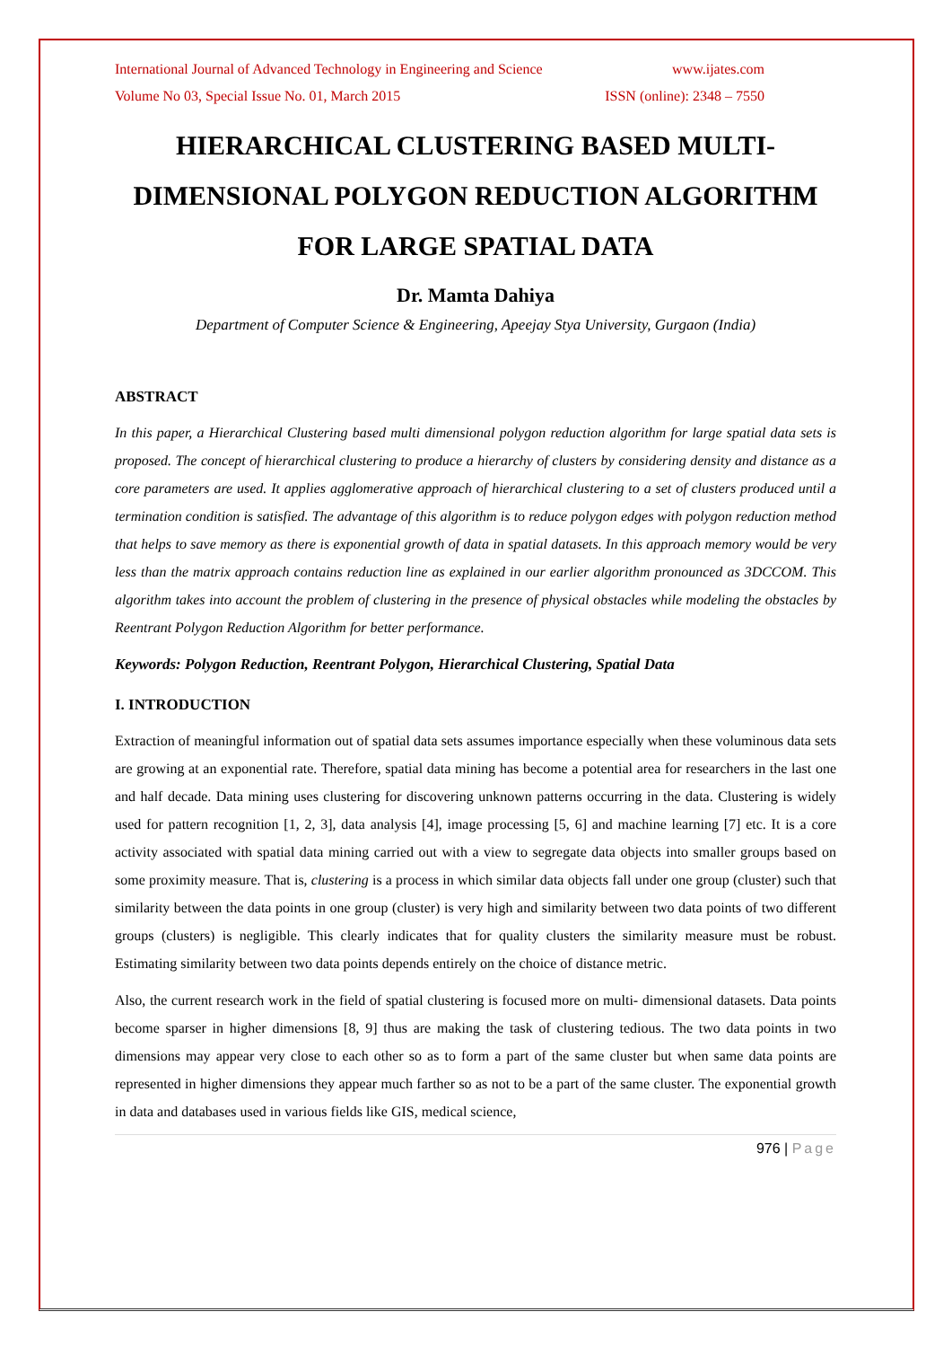International Journal of Advanced Technology in Engineering and Science www.ijates.com
Volume No 03, Special Issue No. 01, March 2015 ISSN (online): 2348 – 7550
HIERARCHICAL CLUSTERING BASED MULTI-DIMENSIONAL POLYGON REDUCTION ALGORITHM FOR LARGE SPATIAL DATA
Dr. Mamta Dahiya
Department of Computer Science & Engineering, Apeejay Stya University, Gurgaon (India)
ABSTRACT
In this paper, a Hierarchical Clustering based multi dimensional polygon reduction algorithm for large spatial data sets is proposed. The concept of hierarchical clustering to produce a hierarchy of clusters by considering density and distance as a core parameters are used. It applies agglomerative approach of hierarchical clustering to a set of clusters produced until a termination condition is satisfied. The advantage of this algorithm is to reduce polygon edges with polygon reduction method that helps to save memory as there is exponential growth of data in spatial datasets. In this approach memory would be very less than the matrix approach contains reduction line as explained in our earlier algorithm pronounced as 3DCCOM. This algorithm takes into account the problem of clustering in the presence of physical obstacles while modeling the obstacles by Reentrant Polygon Reduction Algorithm for better performance.
Keywords: Polygon Reduction, Reentrant Polygon, Hierarchical Clustering, Spatial Data
I. INTRODUCTION
Extraction of meaningful information out of spatial data sets assumes importance especially when these voluminous data sets are growing at an exponential rate. Therefore, spatial data mining has become a potential area for researchers in the last one and half decade. Data mining uses clustering for discovering unknown patterns occurring in the data. Clustering is widely used for pattern recognition [1, 2, 3], data analysis [4], image processing [5, 6] and machine learning [7] etc. It is a core activity associated with spatial data mining carried out with a view to segregate data objects into smaller groups based on some proximity measure. That is, clustering is a process in which similar data objects fall under one group (cluster) such that similarity between the data points in one group (cluster) is very high and similarity between two data points of two different groups (clusters) is negligible. This clearly indicates that for quality clusters the similarity measure must be robust. Estimating similarity between two data points depends entirely on the choice of distance metric.
Also, the current research work in the field of spatial clustering is focused more on multi- dimensional datasets. Data points become sparser in higher dimensions [8, 9] thus are making the task of clustering tedious. The two data points in two dimensions may appear very close to each other so as to form a part of the same cluster but when same data points are represented in higher dimensions they appear much farther so as not to be a part of the same cluster. The exponential growth in data and databases used in various fields like GIS, medical science,
976 | Page